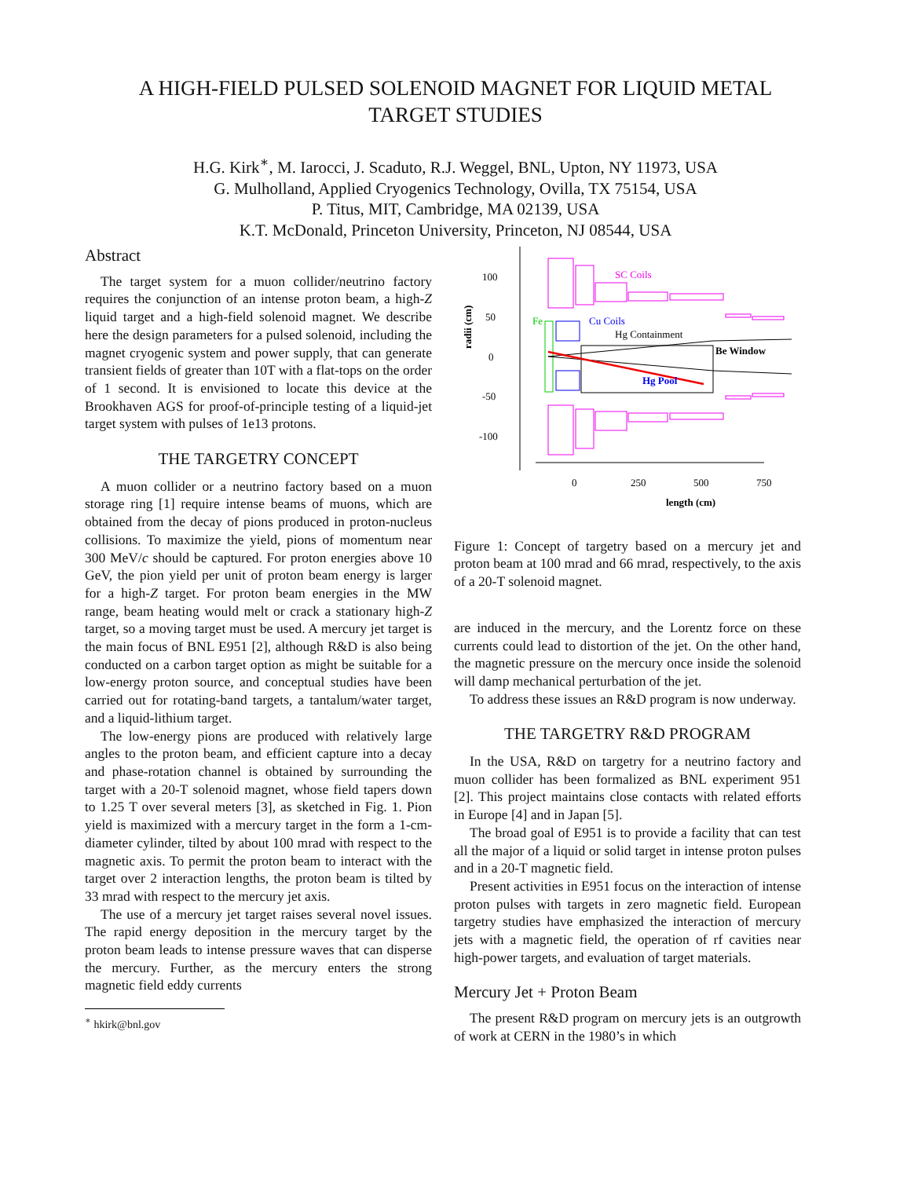A HIGH-FIELD PULSED SOLENOID MAGNET FOR LIQUID METAL
TARGET STUDIES
H.G. Kirk<sup>∗</sup>, M. Iarocci, J. Scaduto, R.J. Weggel, BNL, Upton, NY 11973, USA
G. Mulholland, Applied Cryogenics Technology, Ovilla, TX 75154, USA
P. Titus, MIT, Cambridge, MA 02139, USA
K.T. McDonald, Princeton University, Princeton, NJ 08544, USA
Abstract
The target system for a muon collider/neutrino factory requires the conjunction of an intense proton beam, a high-Z liquid target and a high-field solenoid magnet. We describe here the design parameters for a pulsed solenoid, including the magnet cryogenic system and power supply, that can generate transient fields of greater than 10T with a flat-tops on the order of 1 second. It is envisioned to locate this device at the Brookhaven AGS for proof-of-principle testing of a liquid-jet target system with pulses of 1e13 protons.
THE TARGETRY CONCEPT
A muon collider or a neutrino factory based on a muon storage ring [1] require intense beams of muons, which are obtained from the decay of pions produced in proton-nucleus collisions. To maximize the yield, pions of momentum near 300 MeV/c should be captured. For proton energies above 10 GeV, the pion yield per unit of proton beam energy is larger for a high-Z target. For proton beam energies in the MW range, beam heating would melt or crack a stationary high-Z target, so a moving target must be used. A mercury jet target is the main focus of BNL E951 [2], although R&D is also being conducted on a carbon target option as might be suitable for a low-energy proton source, and conceptual studies have been carried out for rotating-band targets, a tantalum/water target, and a liquid-lithium target.
The low-energy pions are produced with relatively large angles to the proton beam, and efficient capture into a decay and phase-rotation channel is obtained by surrounding the target with a 20-T solenoid magnet, whose field tapers down to 1.25 T over several meters [3], as sketched in Fig. 1. Pion yield is maximized with a mercury target in the form a 1-cm-diameter cylinder, tilted by about 100 mrad with respect to the magnetic axis. To permit the proton beam to interact with the target over 2 interaction lengths, the proton beam is tilted by 33 mrad with respect to the mercury jet axis.
The use of a mercury jet target raises several novel issues. The rapid energy deposition in the mercury target by the proton beam leads to intense pressure waves that can disperse the mercury. Further, as the mercury enters the strong magnetic field eddy currents
<sup>∗</sup> hkirk@bnl.gov
100
50
0
-50
-100
0
250
500
750
length (cm)
radii (cm)
SC Coils
Cu Coils
Fe
Hg Containment
Be Window
Hg Pool
Figure 1: Concept of targetry based on a mercury jet and proton beam at 100 mrad and 66 mrad, respectively, to the axis of a 20-T solenoid magnet.
are induced in the mercury, and the Lorentz force on these currents could lead to distortion of the jet. On the other hand, the magnetic pressure on the mercury once inside the solenoid will damp mechanical perturbation of the jet.
To address these issues an R&D program is now underway.
THE TARGETRY R&D PROGRAM
In the USA, R&D on targetry for a neutrino factory and muon collider has been formalized as BNL experiment 951 [2]. This project maintains close contacts with related efforts in Europe [4] and in Japan [5].
The broad goal of E951 is to provide a facility that can test all the major of a liquid or solid target in intense proton pulses and in a 20-T magnetic field.
Present activities in E951 focus on the interaction of intense proton pulses with targets in zero magnetic field. European targetry studies have emphasized the interaction of mercury jets with a magnetic field, the operation of rf cavities near high-power targets, and evaluation of target materials.
Mercury Jet + Proton Beam
The present R&D program on mercury jets is an outgrowth of work at CERN in the 1980’s in which